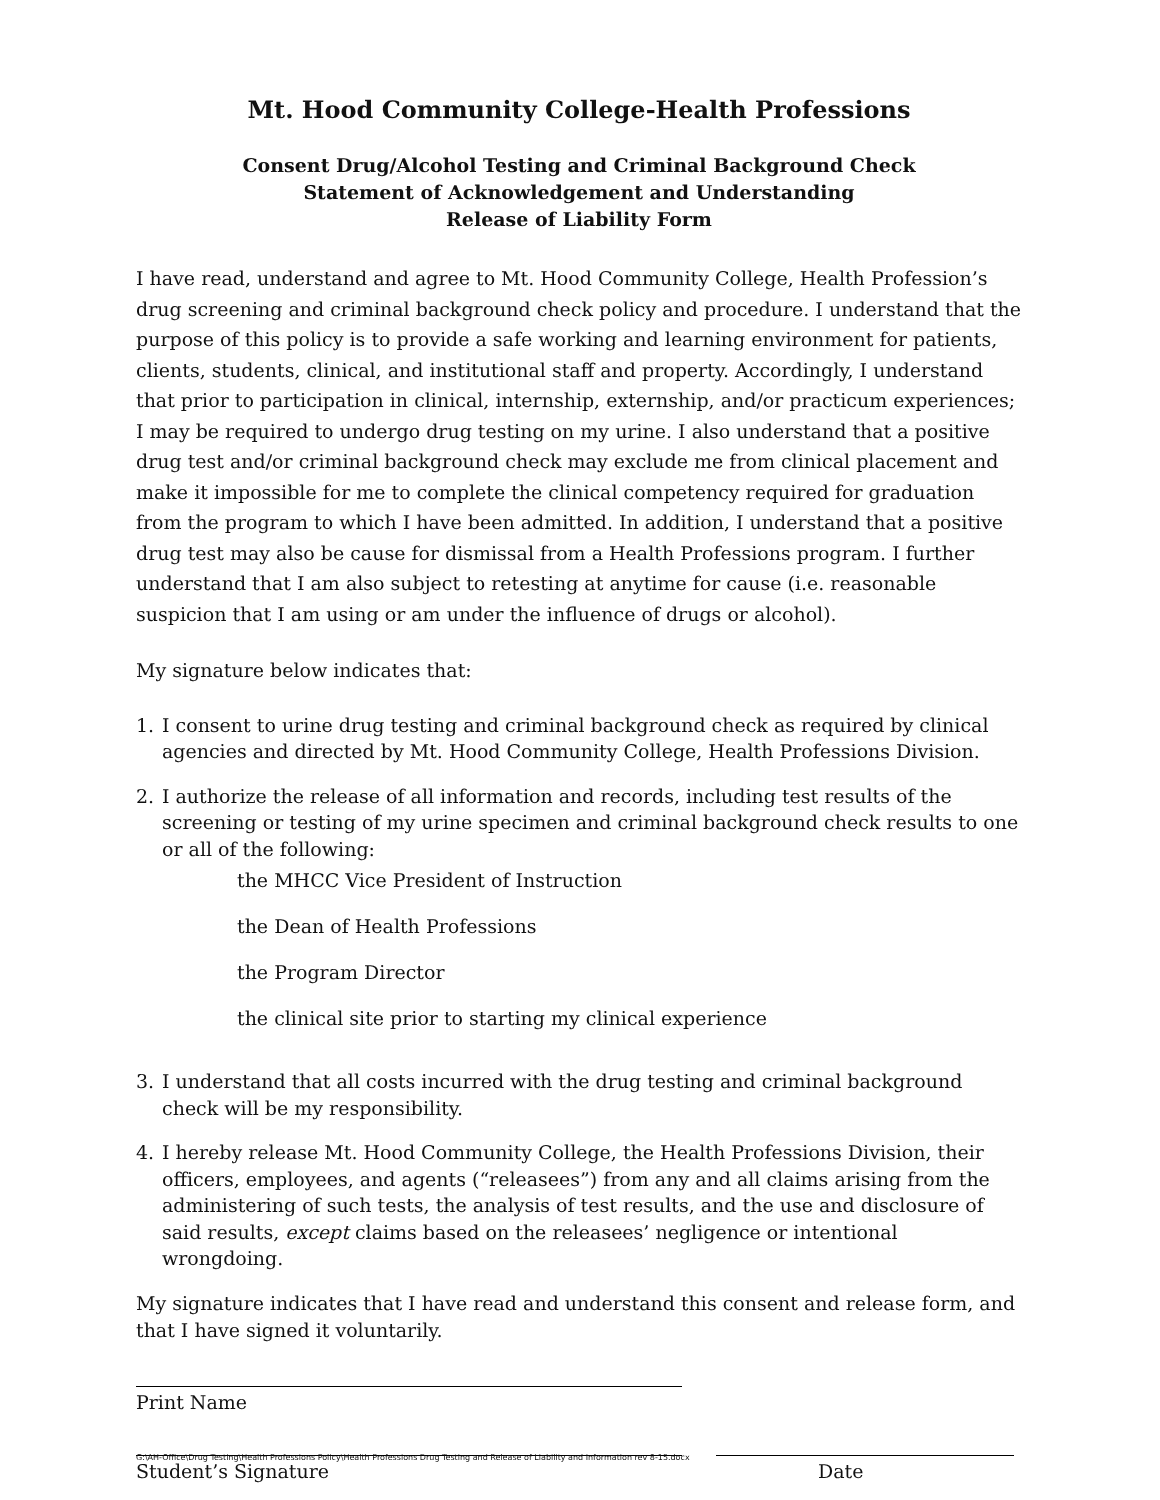Mt. Hood Community College-Health Professions
Consent Drug/Alcohol Testing and Criminal Background Check
Statement of Acknowledgement and Understanding
Release of Liability Form
I have read, understand and agree to Mt. Hood Community College, Health Profession’s drug screening and criminal background check policy and procedure. I understand that the purpose of this policy is to provide a safe working and learning environment for patients, clients, students, clinical, and institutional staff and property. Accordingly, I understand that prior to participation in clinical, internship, externship, and/or practicum experiences; I may be required to undergo drug testing on my urine. I also understand that a positive drug test and/or criminal background check may exclude me from clinical placement and make it impossible for me to complete the clinical competency required for graduation from the program to which I have been admitted. In addition, I understand that a positive drug test may also be cause for dismissal from a Health Professions program. I further understand that I am also subject to retesting at anytime for cause (i.e. reasonable suspicion that I am using or am under the influence of drugs or alcohol).
My signature below indicates that:
1. I consent to urine drug testing and criminal background check as required by clinical agencies and directed by Mt. Hood Community College, Health Professions Division.
2. I authorize the release of all information and records, including test results of the screening or testing of my urine specimen and criminal background check results to one or all of the following:
the MHCC Vice President of Instruction
the Dean of Health Professions
the Program Director
the clinical site prior to starting my clinical experience
3. I understand that all costs incurred with the drug testing and criminal background check will be my responsibility.
4. I hereby release Mt. Hood Community College, the Health Professions Division, their officers, employees, and agents (“releasees”) from any and all claims arising from the administering of such tests, the analysis of test results, and the use and disclosure of said results, except claims based on the releasees’ negligence or intentional wrongdoing.
My signature indicates that I have read and understand this consent and release form, and that I have signed it voluntarily.
Print Name
Student’s Signature Date
G:\AH-Office\Drug Testing\Health Professions Policy\Health Professions Drug Testing and Release of Liability and Information rev 8-15.docx